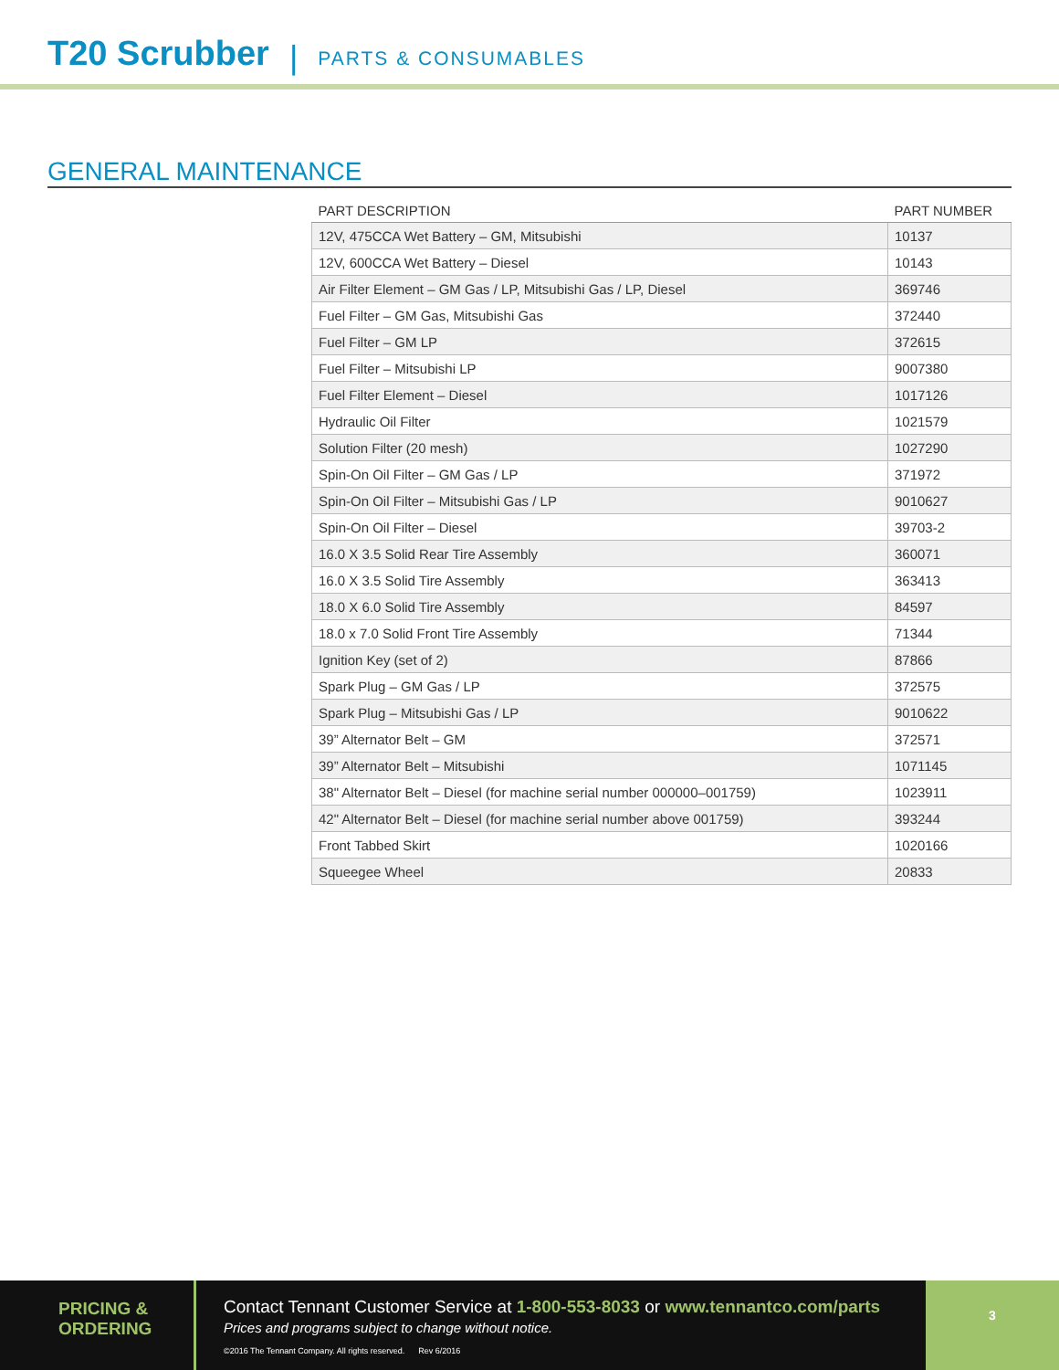T20 Scrubber
| PARTS & CONSUMABLES
GENERAL MAINTENANCE
| PART DESCRIPTION | PART NUMBER |
| --- | --- |
| 12V, 475CCA Wet Battery – GM, Mitsubishi | 10137 |
| 12V, 600CCA Wet Battery – Diesel | 10143 |
| Air Filter Element – GM Gas / LP, Mitsubishi Gas / LP, Diesel | 369746 |
| Fuel Filter – GM Gas, Mitsubishi Gas | 372440 |
| Fuel Filter – GM LP | 372615 |
| Fuel Filter – Mitsubishi LP | 9007380 |
| Fuel Filter Element – Diesel | 1017126 |
| Hydraulic Oil Filter | 1021579 |
| Solution Filter (20 mesh) | 1027290 |
| Spin-On Oil Filter – GM Gas / LP | 371972 |
| Spin-On Oil Filter – Mitsubishi Gas / LP | 9010627 |
| Spin-On Oil Filter – Diesel | 39703-2 |
| 16.0 X 3.5 Solid Rear Tire Assembly | 360071 |
| 16.0 X 3.5 Solid Tire Assembly | 363413 |
| 18.0 X 6.0 Solid Tire Assembly | 84597 |
| 18.0 x 7.0 Solid Front Tire Assembly | 71344 |
| Ignition Key (set of 2) | 87866 |
| Spark Plug – GM Gas / LP | 372575 |
| Spark Plug – Mitsubishi Gas / LP | 9010622 |
| 39” Alternator Belt – GM | 372571 |
| 39” Alternator Belt – Mitsubishi | 1071145 |
| 38" Alternator Belt – Diesel (for machine serial number 000000–001759) | 1023911 |
| 42" Alternator Belt – Diesel (for machine serial number above 001759) | 393244 |
| Front Tabbed Skirt | 1020166 |
| Squeegee Wheel | 20833 |
PRICING &
ORDERING
Contact Tennant Customer Service at 1-800-553-8033 or www.tennantco.com/parts
Prices and programs subject to change without notice.
©2016 The Tennant Company. All rights reserved. Rev 6/2016
3